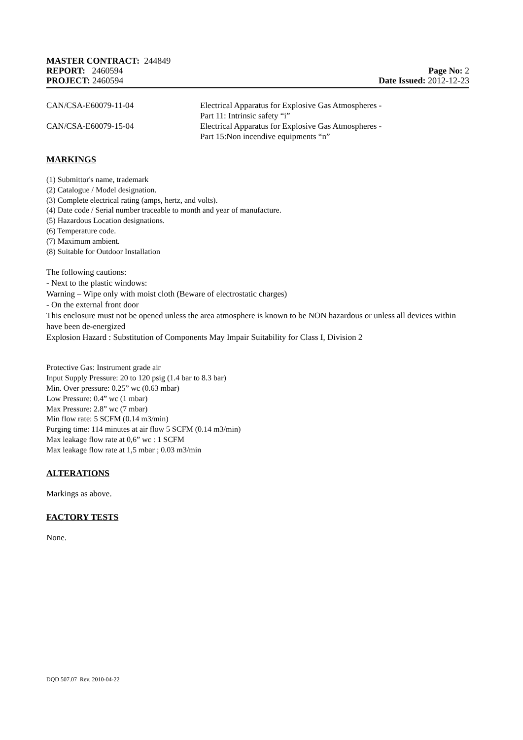MASTER CONTRACT: 244849
REPORT: 2460594 Page No: 2
PROJECT: 2460594 Date Issued: 2012-12-23
CAN/CSA-E60079-11-04 Electrical Apparatus for Explosive Gas Atmospheres -
Part 11: Intrinsic safety “i”
CAN/CSA-E60079-15-04 Electrical Apparatus for Explosive Gas Atmospheres -
Part 15:Non incendive equipments “n”
MARKINGS
(1) Submittor's name, trademark
(2) Catalogue / Model designation.
(3) Complete electrical rating (amps, hertz, and volts).
(4) Date code / Serial number traceable to month and year of manufacture.
(5) Hazardous Location designations.
(6) Temperature code.
(7) Maximum ambient.
(8) Suitable for Outdoor Installation
The following cautions:
- Next to the plastic windows:
Warning – Wipe only with moist cloth (Beware of electrostatic charges)
- On the external front door
This enclosure must not be opened unless the area atmosphere is known to be NON hazardous or unless all devices within have been de-energized
Explosion Hazard : Substitution of Components May Impair Suitability for Class I, Division 2
Protective Gas: Instrument grade air
Input Supply Pressure: 20 to 120 psig (1.4 bar to 8.3 bar)
Min. Over pressure: 0.25” wc (0.63 mbar)
Low Pressure: 0.4” wc (1 mbar)
Max Pressure: 2.8” wc (7 mbar)
Min flow rate: 5 SCFM (0.14 m3/min)
Purging time: 114 minutes at air flow 5 SCFM (0.14 m3/min)
Max leakage flow rate at 0,6” wc : 1 SCFM
Max leakage flow rate at 1,5 mbar ; 0.03 m3/min
ALTERATIONS
Markings as above.
FACTORY TESTS
None.
DQD 507.07 Rev. 2010-04-22